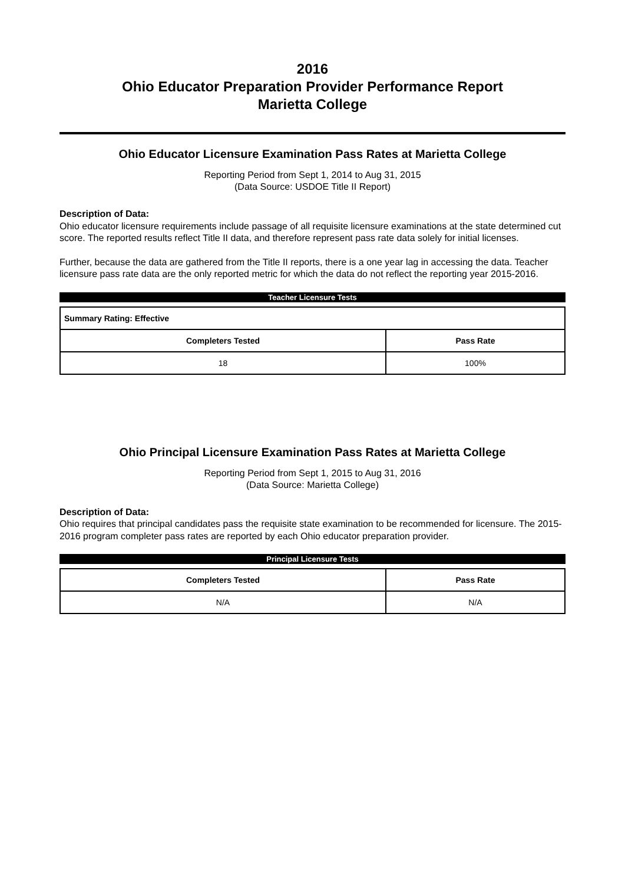2016
Ohio Educator Preparation Provider Performance Report
Marietta College
Ohio Educator Licensure Examination Pass Rates at Marietta College
Reporting Period from Sept 1, 2014 to Aug 31, 2015
(Data Source: USDOE Title II Report)
Description of Data:
Ohio educator licensure requirements include passage of all requisite licensure examinations at the state determined cut score. The reported results reflect Title II data, and therefore represent pass rate data solely for initial licenses.
Further, because the data are gathered from the Title II reports, there is a one year lag in accessing the data. Teacher licensure pass rate data are the only reported metric for which the data do not reflect the reporting year 2015-2016.
Teacher Licensure Tests
| Summary Rating: Effective | |
| Completers Tested | Pass Rate |
| 18 | 100% |
Ohio Principal Licensure Examination Pass Rates at Marietta College
Reporting Period from Sept 1, 2015 to Aug 31, 2016
(Data Source: Marietta College)
Description of Data:
Ohio requires that principal candidates pass the requisite state examination to be recommended for licensure. The 2015-2016 program completer pass rates are reported by each Ohio educator preparation provider.
Principal Licensure Tests
| Completers Tested | Pass Rate |
| --- | --- |
| N/A | N/A |